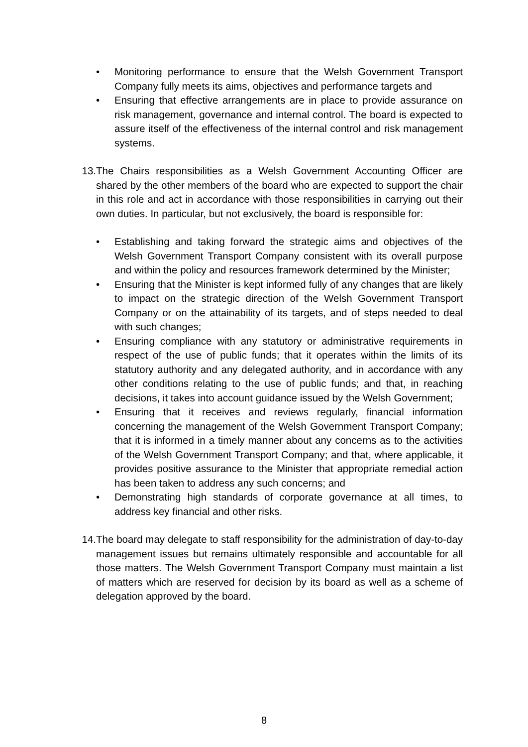• Monitoring performance to ensure that the Welsh Government Transport Company fully meets its aims, objectives and performance targets and
• Ensuring that effective arrangements are in place to provide assurance on risk management, governance and internal control. The board is expected to assure itself of the effectiveness of the internal control and risk management systems.
13.
The Chairs responsibilities as a Welsh Government Accounting Officer are shared by the other members of the board who are expected to support the chair in this role and act in accordance with those responsibilities in carrying out their own duties. In particular, but not exclusively, the board is responsible for:
• Establishing and taking forward the strategic aims and objectives of the Welsh Government Transport Company consistent with its overall purpose and within the policy and resources framework determined by the Minister;
• Ensuring that the Minister is kept informed fully of any changes that are likely to impact on the strategic direction of the Welsh Government Transport Company or on the attainability of its targets, and of steps needed to deal with such changes;
• Ensuring compliance with any statutory or administrative requirements in respect of the use of public funds; that it operates within the limits of its statutory authority and any delegated authority, and in accordance with any other conditions relating to the use of public funds; and that, in reaching decisions, it takes into account guidance issued by the Welsh Government;
• Ensuring that it receives and reviews regularly, financial information concerning the management of the Welsh Government Transport Company; that it is informed in a timely manner about any concerns as to the activities of the Welsh Government Transport Company; and that, where applicable, it provides positive assurance to the Minister that appropriate remedial action has been taken to address any such concerns; and
• Demonstrating high standards of corporate governance at all times, to address key financial and other risks.
14.
The board may delegate to staff responsibility for the administration of day-to-day management issues but remains ultimately responsible and accountable for all those matters. The Welsh Government Transport Company must maintain a list of matters which are reserved for decision by its board as well as a scheme of delegation approved by the board.
8